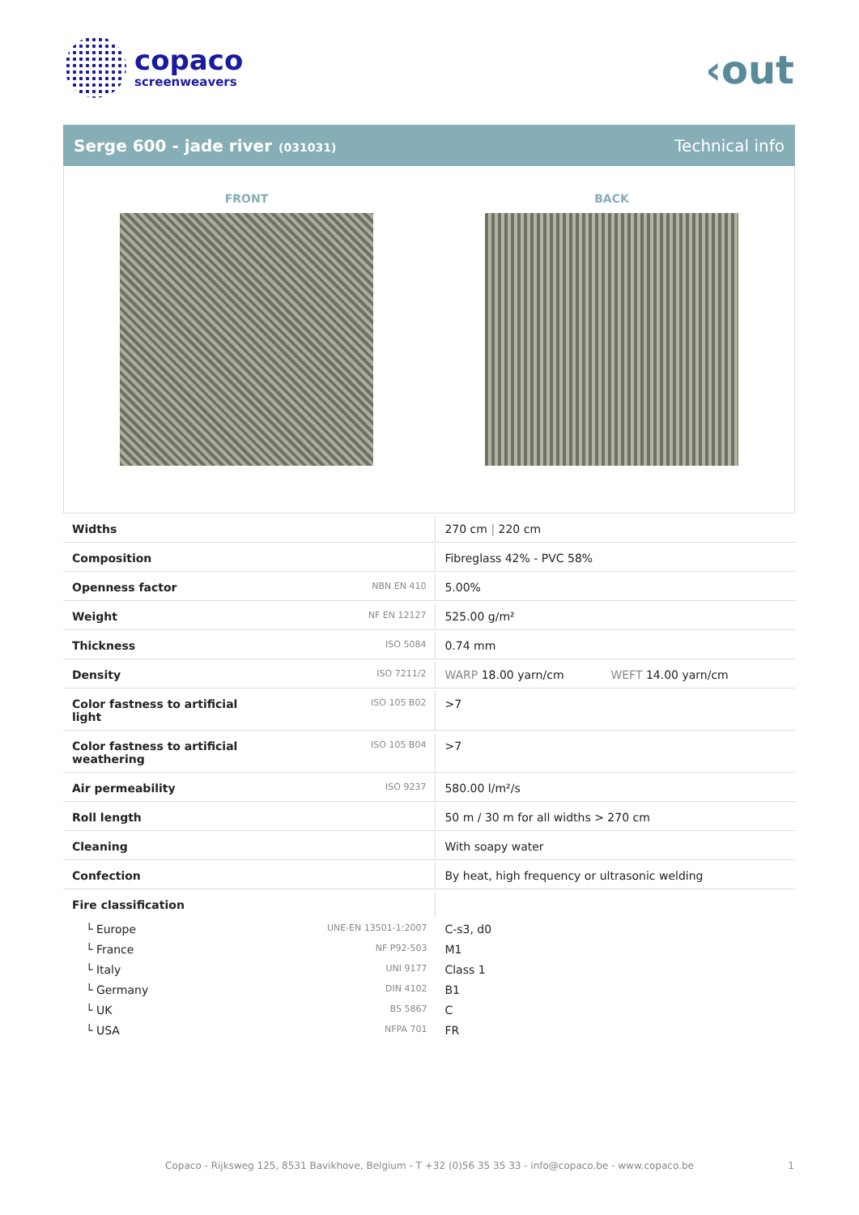copaco
screenweavers
‹out
Serge 600 - jade river (031031)
Technical info
FRONT BACK
| Widths | | 270 cm / 220 cm |
| Composition | | Fibreglass 42% - PVC 58% |
| Openness factor | NBN EN 410 | 5.00% |
| Weight | NF EN 12127 | 525.00 g/m² |
| Thickness | ISO 5084 | 0.74 mm |
| Density | ISO 7211/2 | WARP 18.00 yarn/cm WEFT 14.00 yarn/cm |
| Color fastness to artificial light | ISO 105 B02 | >7 |
| Color fastness to artificial weathering | ISO 105 B04 | >7 |
| Air permeability | ISO 9237 | 580.00 l/m²/s |
| Roll length | | 50 m / 30 m for all widths > 270 cm |
| Cleaning | | With soapy water |
| Confection | | By heat, high frequency or ultrasonic welding |
| Fire classification | | |
| └ Europe | UNE-EN 13501-1:2007 | C-s3, d0 |
| └ France | NF P92-503 | M1 |
| └ Italy | UNI 9177 | Class 1 |
| └ Germany | DIN 4102 | B1 |
| └ UK | BS 5867 | C |
| └ USA | NFPA 701 | FR |
Copaco - Rijksweg 125, 8531 Bavikhove, Belgium - T +32 (0)56 35 35 33 - info@copaco.be - www.copaco.be 1